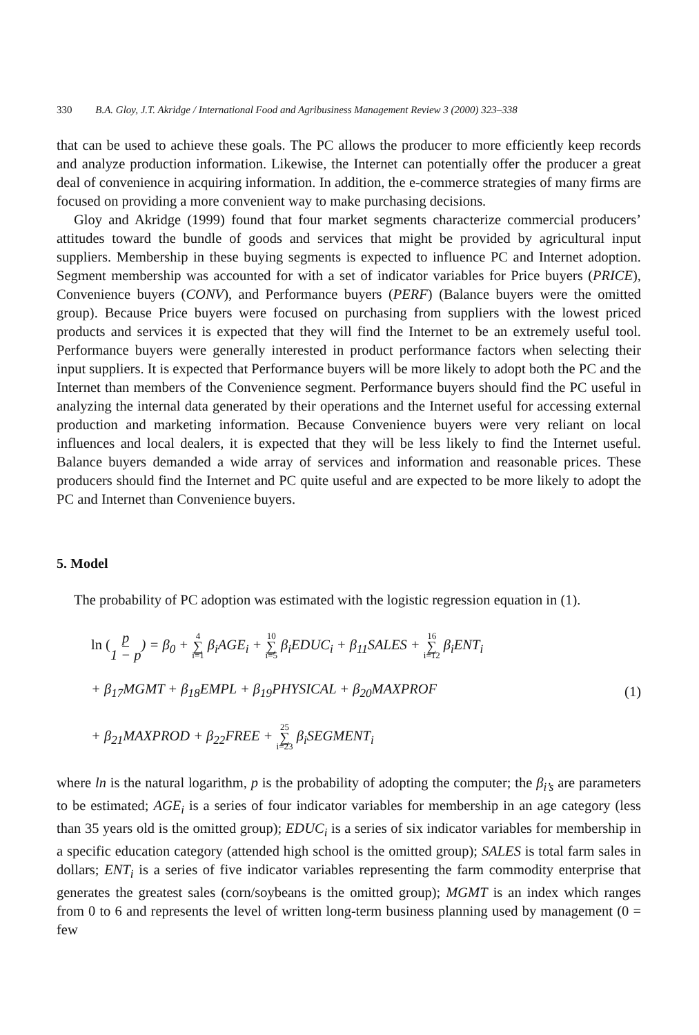330 B.A. Gloy, J.T. Akridge / International Food and Agribusiness Management Review 3 (2000) 323–338
that can be used to achieve these goals. The PC allows the producer to more efficiently keep records and analyze production information. Likewise, the Internet can potentially offer the producer a great deal of convenience in acquiring information. In addition, the e-commerce strategies of many firms are focused on providing a more convenient way to make purchasing decisions.
Gloy and Akridge (1999) found that four market segments characterize commercial producers’ attitudes toward the bundle of goods and services that might be provided by agricultural input suppliers. Membership in these buying segments is expected to influence PC and Internet adoption. Segment membership was accounted for with a set of indicator variables for Price buyers (PRICE), Convenience buyers (CONV), and Performance buyers (PERF) (Balance buyers were the omitted group). Because Price buyers were focused on purchasing from suppliers with the lowest priced products and services it is expected that they will find the Internet to be an extremely useful tool. Performance buyers were generally interested in product performance factors when selecting their input suppliers. It is expected that Performance buyers will be more likely to adopt both the PC and the Internet than members of the Convenience segment. Performance buyers should find the PC useful in analyzing the internal data generated by their operations and the Internet useful for accessing external production and marketing information. Because Convenience buyers were very reliant on local influences and local dealers, it is expected that they will be less likely to find the Internet useful. Balance buyers demanded a wide array of services and information and reasonable prices. These producers should find the Internet and PC quite useful and are expected to be more likely to adopt the PC and Internet than Convenience buyers.
5. Model
The probability of PC adoption was estimated with the logistic regression equation in (1).
ln (p 1 − p) = β<sub>0</sub> + 4 ∑ i=1 β<sub>i</sub>AGE<sub>i</sub> + 10 ∑ i=5 β<sub>i</sub>EDUC<sub>i</sub> + β<sub>11</sub>SALES + 16 ∑ i=12 β<sub>i</sub>ENT<sub>i</sub>
+ β<sub>17</sub>MGMT + β<sub>18</sub>EMPL + β<sub>19</sub>PHYSICAL + β<sub>20</sub>MAXPROF (1)
+ β<sub>21</sub>MAXPROD + β<sub>22</sub>FREE + 25 ∑ i=23 β<sub>i</sub>SEGMENT<sub>i</sub>
where ln is the natural logarithm, p is the probability of adopting the computer; the β<sub>i’s</sub> are parameters to be estimated; AGE<sub>i</sub> is a series of four indicator variables for membership in an age category (less than 35 years old is the omitted group); EDUC<sub>i</sub> is a series of six indicator variables for membership in a specific education category (attended high school is the omitted group); SALES is total farm sales in dollars; ENT<sub>i</sub> is a series of five indicator variables representing the farm commodity enterprise that generates the greatest sales (corn/soybeans is the omitted group); MGMT is an index which ranges from 0 to 6 and represents the level of written long-term business planning used by management (0 = few